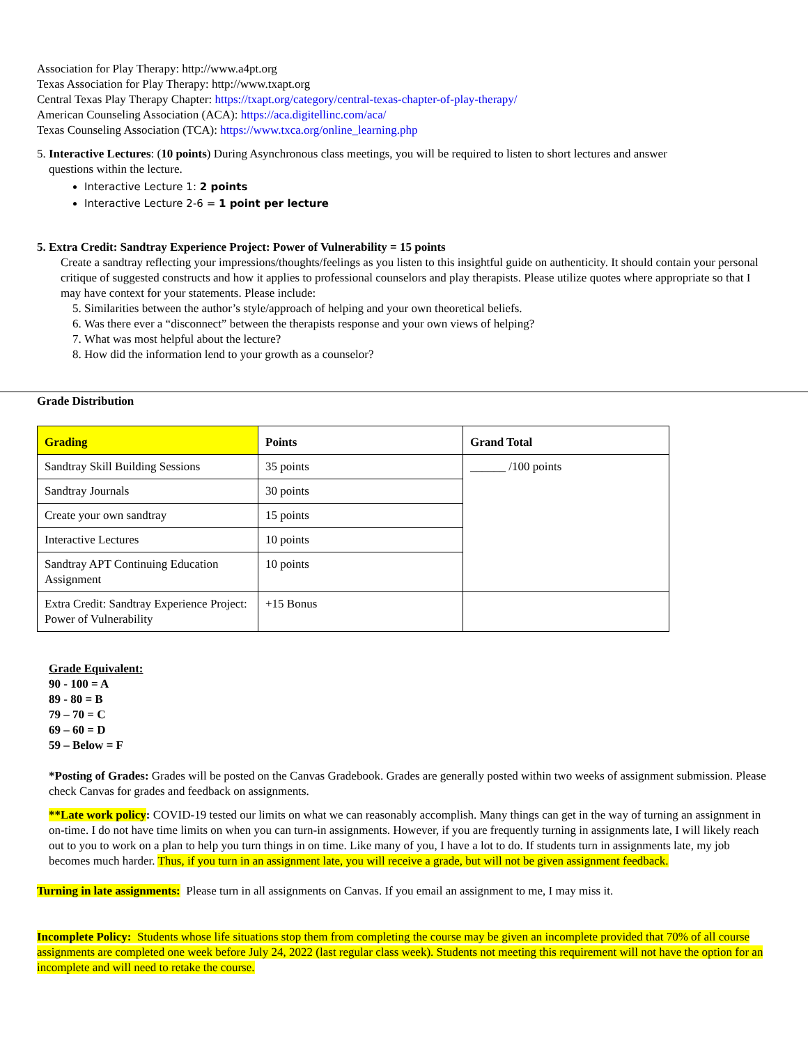Association for Play Therapy: http://www.a4pt.org
Texas Association for Play Therapy: http://www.txapt.org
Central Texas Play Therapy Chapter: https://txapt.org/category/central-texas-chapter-of-play-therapy/
American Counseling Association (ACA): https://aca.digitellinc.com/aca/
Texas Counseling Association (TCA): https://www.txca.org/online_learning.php
5. Interactive Lectures: (10 points) During Asynchronous class meetings, you will be required to listen to short lectures and answer
questions within the lecture.
Interactive Lecture 1: 2 points
Interactive Lecture 2-6 = 1 point per lecture
5. Extra Credit: Sandtray Experience Project: Power of Vulnerability = 15 points
Create a sandtray reflecting your impressions/thoughts/feelings as you listen to this insightful guide on authenticity. It should contain your personal critique of suggested constructs and how it applies to professional counselors and play therapists. Please utilize quotes where appropriate so that I may have context for your statements. Please include:
5. Similarities between the author’s style/approach of helping and your own theoretical beliefs.
6. Was there ever a “disconnect” between the therapists response and your own views of helping?
7. What was most helpful about the lecture?
8. How did the information lend to your growth as a counselor?
Grade Distribution
| Grading | Points | Grand Total |
| --- | --- | --- |
| Sandtray Skill Building Sessions | 35 points | ______ /100 points |
| Sandtray Journals | 30 points | |
| Create your own sandtray | 15 points | |
| Interactive Lectures | 10 points | |
| Sandtray APT Continuing Education Assignment | 10 points | |
| Extra Credit: Sandtray Experience Project: Power of Vulnerability | +15 Bonus | |
Grade Equivalent:
90 - 100 = A
89 - 80 = B
79 – 70 = C
69 – 60 = D
59 – Below = F
*Posting of Grades: Grades will be posted on the Canvas Gradebook. Grades are generally posted within two weeks of assignment submission. Please check Canvas for grades and feedback on assignments.
**Late work policy: COVID-19 tested our limits on what we can reasonably accomplish. Many things can get in the way of turning an assignment in on-time. I do not have time limits on when you can turn-in assignments. However, if you are frequently turning in assignments late, I will likely reach out to you to work on a plan to help you turn things in on time. Like many of you, I have a lot to do. If students turn in assignments late, my job becomes much harder. Thus, if you turn in an assignment late, you will receive a grade, but will not be given assignment feedback.
Turning in late assignments: Please turn in all assignments on Canvas. If you email an assignment to me, I may miss it.
Incomplete Policy: Students whose life situations stop them from completing the course may be given an incomplete provided that 70% of all course assignments are completed one week before July 24, 2022 (last regular class week). Students not meeting this requirement will not have the option for an incomplete and will need to retake the course.